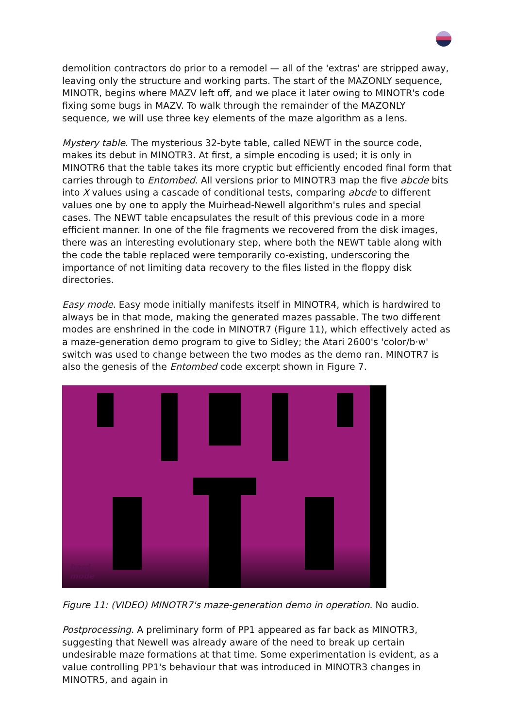demolition contractors do prior to a remodel — all of the 'extras' are stripped away, leaving only the structure and working parts. The start of the MAZONLY sequence, MINOTR, begins where MAZV left off, and we place it later owing to MINOTR's code fixing some bugs in MAZV. To walk through the remainder of the MAZONLY sequence, we will use three key elements of the maze algorithm as a lens.
Mystery table. The mysterious 32-byte table, called NEWT in the source code, makes its debut in MINOTR3. At first, a simple encoding is used; it is only in MINOTR6 that the table takes its more cryptic but efficiently encoded final form that carries through to Entombed. All versions prior to MINOTR3 map the five abcde bits into X values using a cascade of conditional tests, comparing abcde to different values one by one to apply the Muirhead-Newell algorithm's rules and special cases. The NEWT table encapsulates the result of this previous code in a more efficient manner. In one of the file fragments we recovered from the disk images, there was an interesting evolutionary step, where both the NEWT table along with the code the table replaced were temporarily co-existing, underscoring the importance of not limiting data recovery to the files listed in the floppy disk directories.
Easy mode. Easy mode initially manifests itself in MINOTR4, which is hardwired to always be in that mode, making the generated mazes passable. The two different modes are enshrined in the code in MINOTR7 (Figure 11), which effectively acted as a maze-generation demo program to give to Sidley; the Atari 2600's 'color/b·w' switch was used to change between the two modes as the demo ran. MINOTR7 is also the genesis of the Entombed code excerpt shown in Figure 7.
hard
mode
Figure 11: (VIDEO) MINOTR7's maze-generation demo in operation. No audio.
Postprocessing. A preliminary form of PP1 appeared as far back as MINOTR3, suggesting that Newell was already aware of the need to break up certain undesirable maze formations at that time. Some experimentation is evident, as a value controlling PP1's behaviour that was introduced in MINOTR3 changes in MINOTR5, and again in